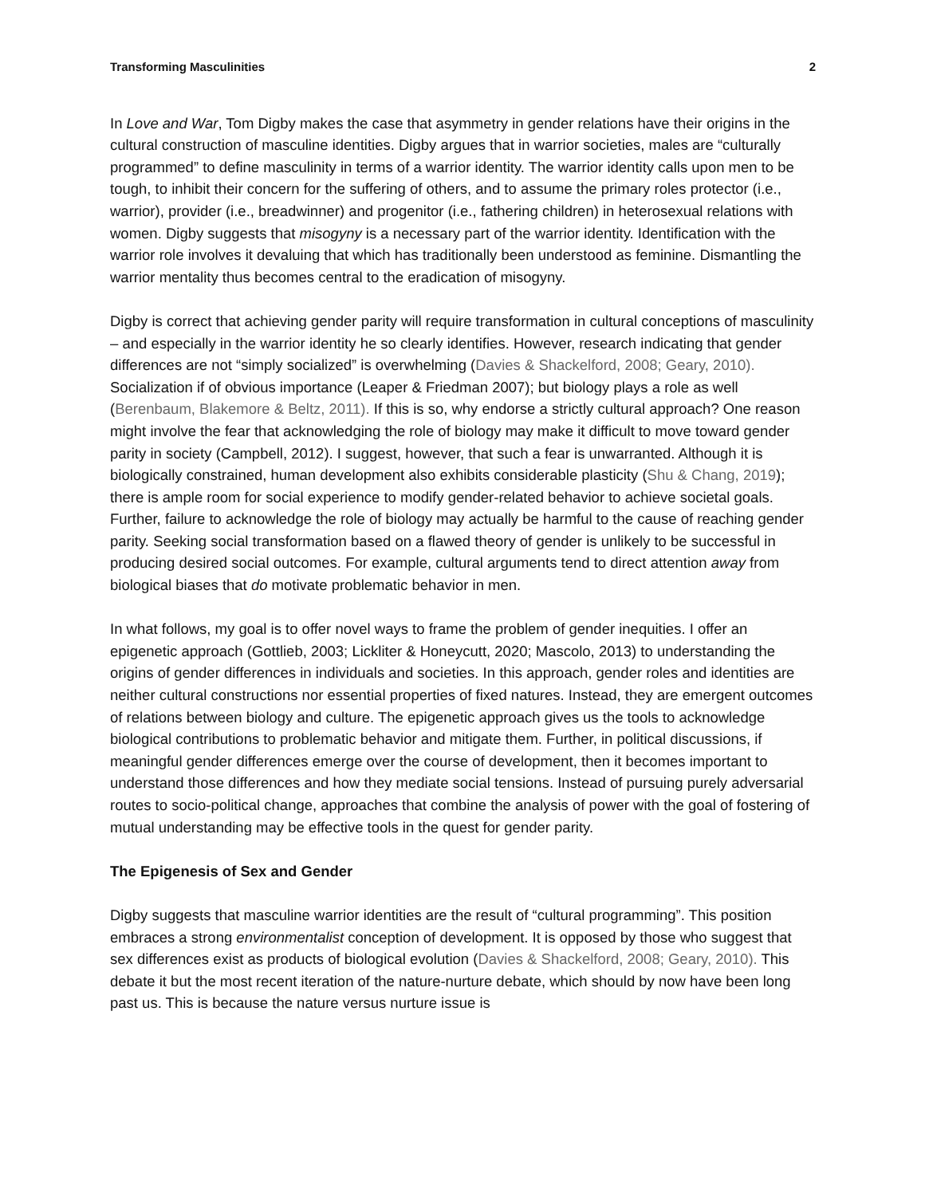Transforming Masculinities 2
In Love and War, Tom Digby makes the case that asymmetry in gender relations have their origins in the cultural construction of masculine identities. Digby argues that in warrior societies, males are “culturally programmed” to define masculinity in terms of a warrior identity. The warrior identity calls upon men to be tough, to inhibit their concern for the suffering of others, and to assume the primary roles protector (i.e., warrior), provider (i.e., breadwinner) and progenitor (i.e., fathering children) in heterosexual relations with women. Digby suggests that misogyny is a necessary part of the warrior identity. Identification with the warrior role involves it devaluing that which has traditionally been understood as feminine. Dismantling the warrior mentality thus becomes central to the eradication of misogyny.
Digby is correct that achieving gender parity will require transformation in cultural conceptions of masculinity – and especially in the warrior identity he so clearly identifies. However, research indicating that gender differences are not “simply socialized” is overwhelming (Davies & Shackelford, 2008; Geary, 2010). Socialization if of obvious importance (Leaper & Friedman 2007); but biology plays a role as well (Berenbaum, Blakemore & Beltz, 2011). If this is so, why endorse a strictly cultural approach? One reason might involve the fear that acknowledging the role of biology may make it difficult to move toward gender parity in society (Campbell, 2012). I suggest, however, that such a fear is unwarranted. Although it is biologically constrained, human development also exhibits considerable plasticity (Shu & Chang, 2019); there is ample room for social experience to modify gender-related behavior to achieve societal goals. Further, failure to acknowledge the role of biology may actually be harmful to the cause of reaching gender parity. Seeking social transformation based on a flawed theory of gender is unlikely to be successful in producing desired social outcomes. For example, cultural arguments tend to direct attention away from biological biases that do motivate problematic behavior in men.
In what follows, my goal is to offer novel ways to frame the problem of gender inequities. I offer an epigenetic approach (Gottlieb, 2003; Lickliter & Honeycutt, 2020; Mascolo, 2013) to understanding the origins of gender differences in individuals and societies. In this approach, gender roles and identities are neither cultural constructions nor essential properties of fixed natures. Instead, they are emergent outcomes of relations between biology and culture. The epigenetic approach gives us the tools to acknowledge biological contributions to problematic behavior and mitigate them. Further, in political discussions, if meaningful gender differences emerge over the course of development, then it becomes important to understand those differences and how they mediate social tensions. Instead of pursuing purely adversarial routes to socio-political change, approaches that combine the analysis of power with the goal of fostering of mutual understanding may be effective tools in the quest for gender parity.
The Epigenesis of Sex and Gender
Digby suggests that masculine warrior identities are the result of “cultural programming”. This position embraces a strong environmentalist conception of development. It is opposed by those who suggest that sex differences exist as products of biological evolution (Davies & Shackelford, 2008; Geary, 2010). This debate it but the most recent iteration of the nature-nurture debate, which should by now have been long past us. This is because the nature versus nurture issue is